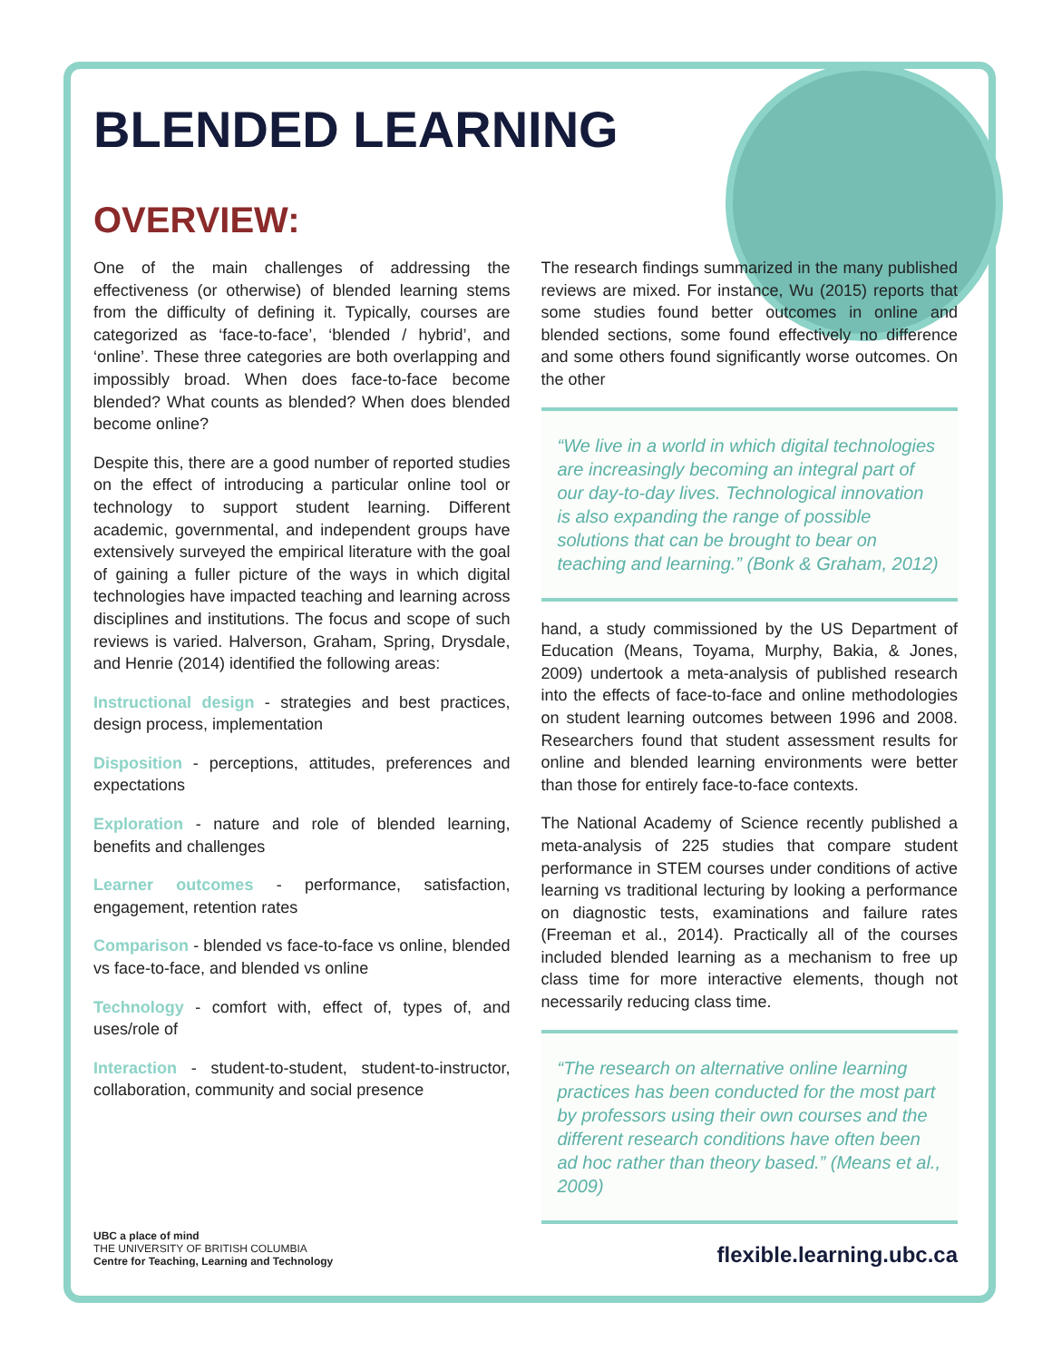BLENDED LEARNING
OVERVIEW:
One of the main challenges of addressing the effectiveness (or otherwise) of blended learning stems from the difficulty of defining it. Typically, courses are categorized as ‘face-to-face’, ‘blended / hybrid’, and ‘online’. These three categories are both overlapping and impossibly broad. When does face-to-face become blended? What counts as blended? When does blended become online?
Despite this, there are a good number of reported studies on the effect of introducing a particular online tool or technology to support student learning. Different academic, governmental, and independent groups have extensively surveyed the empirical literature with the goal of gaining a fuller picture of the ways in which digital technologies have impacted teaching and learning across disciplines and institutions. The focus and scope of such reviews is varied. Halverson, Graham, Spring, Drysdale, and Henrie (2014) identified the following areas:
Instructional design - strategies and best practices, design process, implementation
Disposition - perceptions, attitudes, preferences and expectations
Exploration - nature and role of blended learning, benefits and challenges
Learner outcomes - performance, satisfaction, engagement, retention rates
Comparison - blended vs face-to-face vs online, blended vs face-to-face, and blended vs online
Technology - comfort with, effect of, types of, and uses/role of
Interaction - student-to-student, student-to-instructor, collaboration, community and social presence
The research findings summarized in the many published reviews are mixed. For instance, Wu (2015) reports that some studies found better outcomes in online and blended sections, some found effectively no difference and some others found significantly worse outcomes. On the other
“We live in a world in which digital technologies are increasingly becoming an integral part of our day-to-day lives. Technological innovation is also expanding the range of possible solutions that can be brought to bear on teaching and learning.” (Bonk & Graham, 2012)
hand, a study commissioned by the US Department of Education (Means, Toyama, Murphy, Bakia, & Jones, 2009) undertook a meta-analysis of published research into the effects of face-to-face and online methodologies on student learning outcomes between 1996 and 2008. Researchers found that student assessment results for online and blended learning environments were better than those for entirely face-to-face contexts.
The National Academy of Science recently published a meta-analysis of 225 studies that compare student performance in STEM courses under conditions of active learning vs traditional lecturing by looking a performance on diagnostic tests, examinations and failure rates (Freeman et al., 2014). Practically all of the courses included blended learning as a mechanism to free up class time for more interactive elements, though not necessarily reducing class time.
“The research on alternative online learning practices has been conducted for the most part by professors using their own courses and the different research conditions have often been ad hoc rather than theory based.” (Means et al., 2009)
UBC a place of mind
THE UNIVERSITY OF BRITISH COLUMBIA
Centre for Teaching, Learning and Technology
flexible.learning.ubc.ca